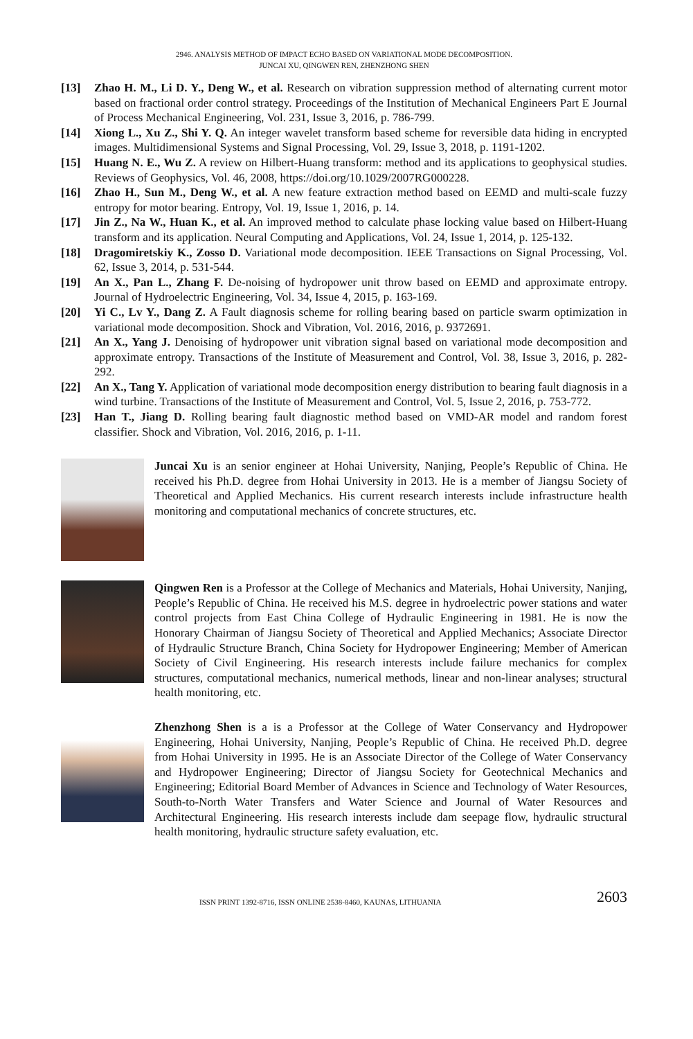2946. ANALYSIS METHOD OF IMPACT ECHO BASED ON VARIATIONAL MODE DECOMPOSITION.
JUNCAI XU, QINGWEN REN, ZHENZHONG SHEN
[13] Zhao H. M., Li D. Y., Deng W., et al. Research on vibration suppression method of alternating current motor based on fractional order control strategy. Proceedings of the Institution of Mechanical Engineers Part E Journal of Process Mechanical Engineering, Vol. 231, Issue 3, 2016, p. 786-799.
[14] Xiong L., Xu Z., Shi Y. Q. An integer wavelet transform based scheme for reversible data hiding in encrypted images. Multidimensional Systems and Signal Processing, Vol. 29, Issue 3, 2018, p. 1191-1202.
[15] Huang N. E., Wu Z. A review on Hilbert-Huang transform: method and its applications to geophysical studies. Reviews of Geophysics, Vol. 46, 2008, https://doi.org/10.1029/2007RG000228.
[16] Zhao H., Sun M., Deng W., et al. A new feature extraction method based on EEMD and multi-scale fuzzy entropy for motor bearing. Entropy, Vol. 19, Issue 1, 2016, p. 14.
[17] Jin Z., Na W., Huan K., et al. An improved method to calculate phase locking value based on Hilbert-Huang transform and its application. Neural Computing and Applications, Vol. 24, Issue 1, 2014, p. 125-132.
[18] Dragomiretskiy K., Zosso D. Variational mode decomposition. IEEE Transactions on Signal Processing, Vol. 62, Issue 3, 2014, p. 531-544.
[19] An X., Pan L., Zhang F. De-noising of hydropower unit throw based on EEMD and approximate entropy. Journal of Hydroelectric Engineering, Vol. 34, Issue 4, 2015, p. 163-169.
[20] Yi C., Lv Y., Dang Z. A Fault diagnosis scheme for rolling bearing based on particle swarm optimization in variational mode decomposition. Shock and Vibration, Vol. 2016, 2016, p. 9372691.
[21] An X., Yang J. Denoising of hydropower unit vibration signal based on variational mode decomposition and approximate entropy. Transactions of the Institute of Measurement and Control, Vol. 38, Issue 3, 2016, p. 282-292.
[22] An X., Tang Y. Application of variational mode decomposition energy distribution to bearing fault diagnosis in a wind turbine. Transactions of the Institute of Measurement and Control, Vol. 5, Issue 2, 2016, p. 753-772.
[23] Han T., Jiang D. Rolling bearing fault diagnostic method based on VMD-AR model and random forest classifier. Shock and Vibration, Vol. 2016, 2016, p. 1-11.
Juncai Xu is an senior engineer at Hohai University, Nanjing, People’s Republic of China. He received his Ph.D. degree from Hohai University in 2013. He is a member of Jiangsu Society of Theoretical and Applied Mechanics. His current research interests include infrastructure health monitoring and computational mechanics of concrete structures, etc.
Qingwen Ren is a Professor at the College of Mechanics and Materials, Hohai University, Nanjing, People’s Republic of China. He received his M.S. degree in hydroelectric power stations and water control projects from East China College of Hydraulic Engineering in 1981. He is now the Honorary Chairman of Jiangsu Society of Theoretical and Applied Mechanics; Associate Director of Hydraulic Structure Branch, China Society for Hydropower Engineering; Member of American Society of Civil Engineering. His research interests include failure mechanics for complex structures, computational mechanics, numerical methods, linear and non-linear analyses; structural health monitoring, etc.
Zhenzhong Shen is a is a Professor at the College of Water Conservancy and Hydropower Engineering, Hohai University, Nanjing, People’s Republic of China. He received Ph.D. degree from Hohai University in 1995. He is an Associate Director of the College of Water Conservancy and Hydropower Engineering; Director of Jiangsu Society for Geotechnical Mechanics and Engineering; Editorial Board Member of Advances in Science and Technology of Water Resources, South-to-North Water Transfers and Water Science and Journal of Water Resources and Architectural Engineering. His research interests include dam seepage flow, hydraulic structural health monitoring, hydraulic structure safety evaluation, etc.
ISSN PRINT 1392-8716, ISSN ONLINE 2538-8460, KAUNAS, LITHUANIA 2603